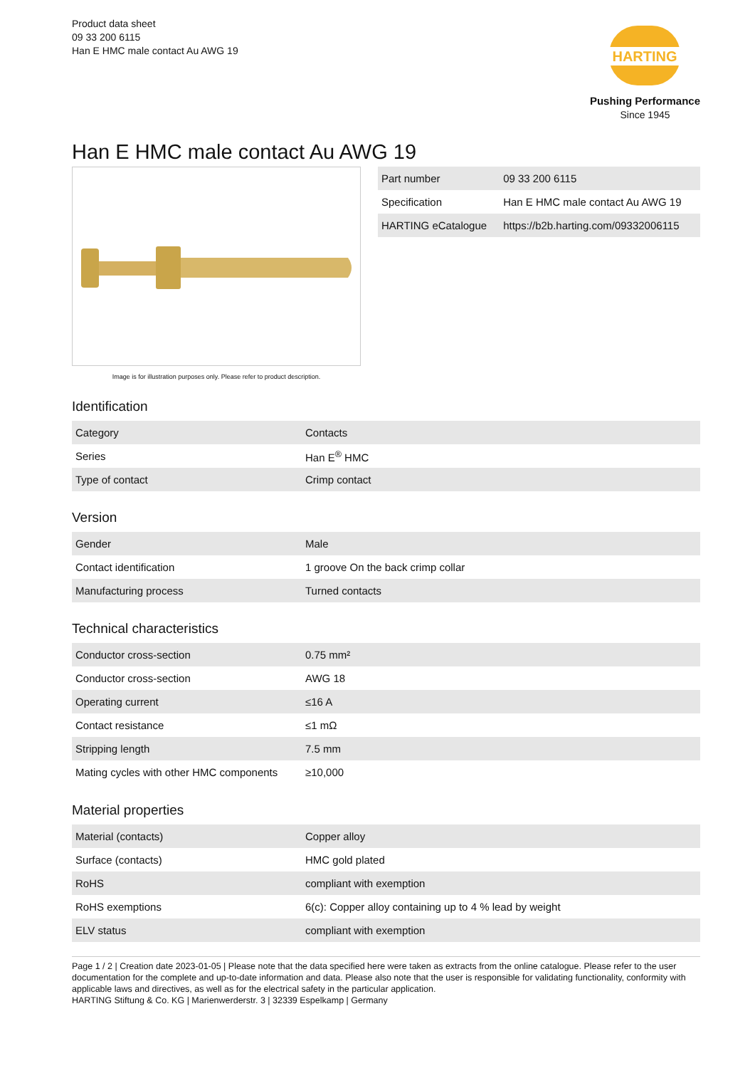Product data sheet
09 33 200 6115
Han E HMC male contact Au AWG 19
HARTING
Pushing Performance
Since 1945
Han E HMC male contact Au AWG 19
Image is for illustration purposes only. Please refer to product description.
| Part number | 09 33 200 6115 |
| Specification | Han E HMC male contact Au AWG 19 |
| HARTING eCatalogue | https://b2b.harting.com/09332006115 |
Identification
| Category | Contacts |
| Series | Han E<sup>®</sup> HMC |
| Type of contact | Crimp contact |
Version
| Gender | Male |
| Contact identification | 1 groove On the back crimp collar |
| Manufacturing process | Turned contacts |
Technical characteristics
| Conductor cross-section | 0.75 mm² |
| Conductor cross-section | AWG 18 |
| Operating current | ≤16 A |
| Contact resistance | ≤1 mΩ |
| Stripping length | 7.5 mm |
| Mating cycles with other HMC components | ≥10,000 |
Material properties
| Material (contacts) | Copper alloy |
| Surface (contacts) | HMC gold plated |
| RoHS | compliant with exemption |
| RoHS exemptions | 6(c): Copper alloy containing up to 4 % lead by weight |
| ELV status | compliant with exemption |
Page 1 / 2 | Creation date 2023-01-05 | Please note that the data specified here were taken as extracts from the online catalogue. Please refer to the user documentation for the complete and up-to-date information and data. Please also note that the user is responsible for validating functionality, conformity with applicable laws and directives, as well as for the electrical safety in the particular application.
HARTING Stiftung & Co. KG | Marienwerderstr. 3 | 32339 Espelkamp | Germany